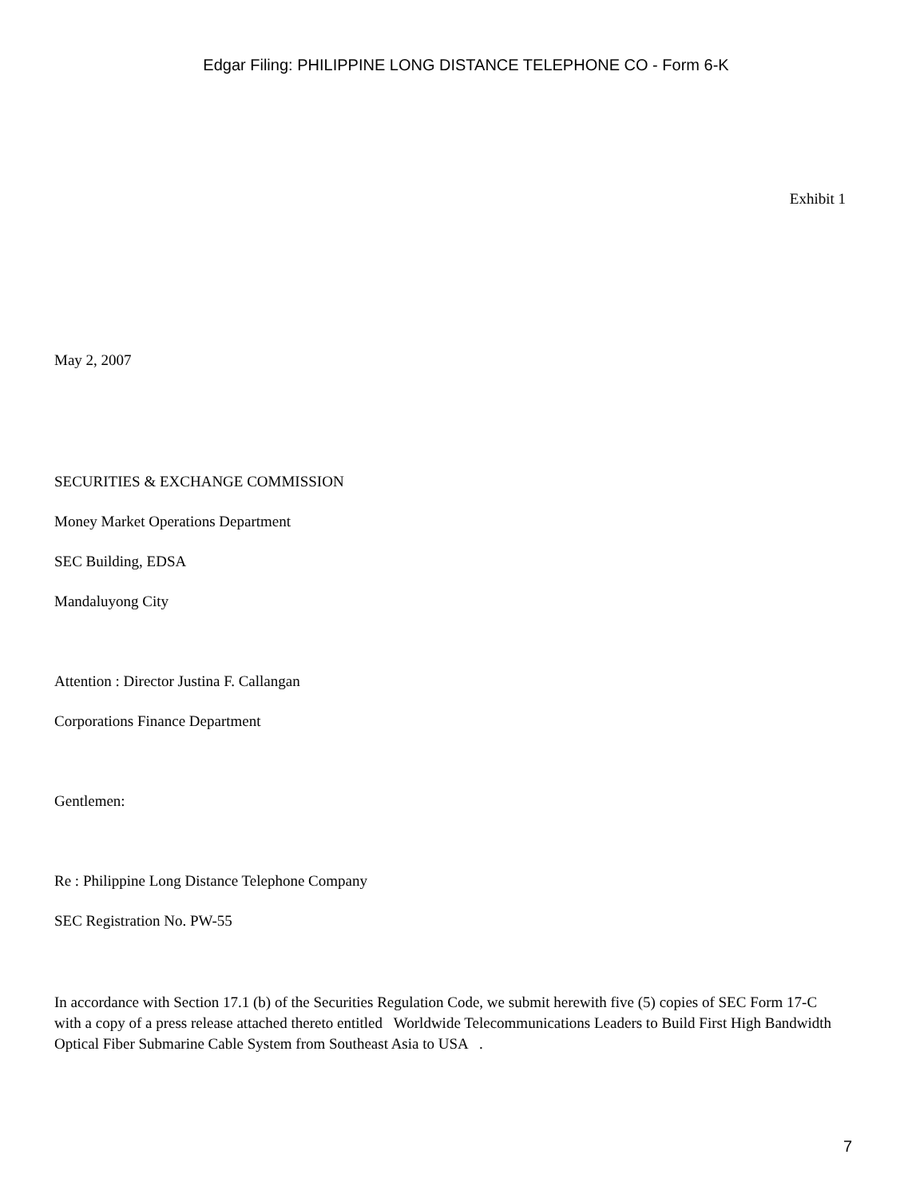Edgar Filing: PHILIPPINE LONG DISTANCE TELEPHONE CO - Form 6-K
Exhibit 1
May 2, 2007
SECURITIES & EXCHANGE COMMISSION
Money Market Operations Department
SEC Building, EDSA
Mandaluyong City
Attention : Director Justina F. Callangan
Corporations Finance Department
Gentlemen:
Re : Philippine Long Distance Telephone Company
SEC Registration No. PW-55
In accordance with Section 17.1 (b) of the Securities Regulation Code, we submit herewith five (5) copies of SEC Form 17-C with a copy of a press release attached thereto entitled Worldwide Telecommunications Leaders to Build First High Bandwidth Optical Fiber Submarine Cable System from Southeast Asia to USA .
7